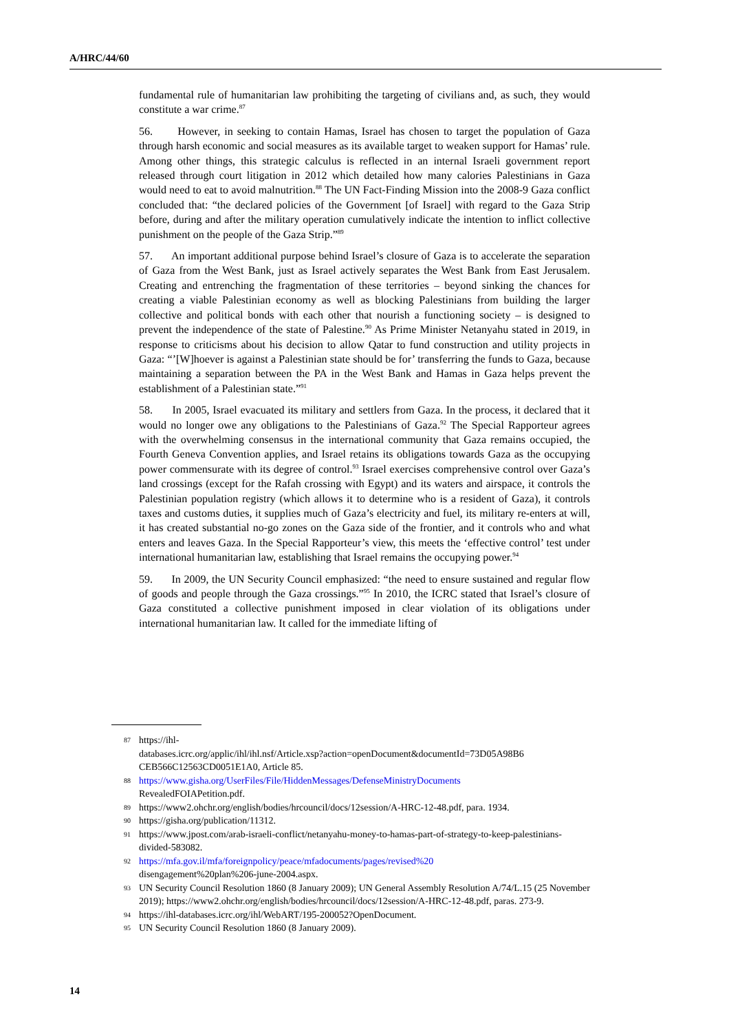A/HRC/44/60
fundamental rule of humanitarian law prohibiting the targeting of civilians and, as such, they would constitute a war crime.<sup>87</sup>
56. However, in seeking to contain Hamas, Israel has chosen to target the population of Gaza through harsh economic and social measures as its available target to weaken support for Hamas’ rule. Among other things, this strategic calculus is reflected in an internal Israeli government report released through court litigation in 2012 which detailed how many calories Palestinians in Gaza would need to eat to avoid malnutrition.<sup>88</sup> The UN Fact-Finding Mission into the 2008-9 Gaza conflict concluded that: “the declared policies of the Government [of Israel] with regard to the Gaza Strip before, during and after the military operation cumulatively indicate the intention to inflict collective punishment on the people of the Gaza Strip.”<sup>89</sup>
57. An important additional purpose behind Israel’s closure of Gaza is to accelerate the separation of Gaza from the West Bank, just as Israel actively separates the West Bank from East Jerusalem. Creating and entrenching the fragmentation of these territories – beyond sinking the chances for creating a viable Palestinian economy as well as blocking Palestinians from building the larger collective and political bonds with each other that nourish a functioning society – is designed to prevent the independence of the state of Palestine.<sup>90</sup> As Prime Minister Netanyahu stated in 2019, in response to criticisms about his decision to allow Qatar to fund construction and utility projects in Gaza: “’[W]hoever is against a Palestinian state should be for’ transferring the funds to Gaza, because maintaining a separation between the PA in the West Bank and Hamas in Gaza helps prevent the establishment of a Palestinian state.”<sup>91</sup>
58. In 2005, Israel evacuated its military and settlers from Gaza. In the process, it declared that it would no longer owe any obligations to the Palestinians of Gaza.<sup>92</sup> The Special Rapporteur agrees with the overwhelming consensus in the international community that Gaza remains occupied, the Fourth Geneva Convention applies, and Israel retains its obligations towards Gaza as the occupying power commensurate with its degree of control.<sup>93</sup> Israel exercises comprehensive control over Gaza’s land crossings (except for the Rafah crossing with Egypt) and its waters and airspace, it controls the Palestinian population registry (which allows it to determine who is a resident of Gaza), it controls taxes and customs duties, it supplies much of Gaza’s electricity and fuel, its military re-enters at will, it has created substantial no-go zones on the Gaza side of the frontier, and it controls who and what enters and leaves Gaza. In the Special Rapporteur’s view, this meets the ‘effective control’ test under international humanitarian law, establishing that Israel remains the occupying power.<sup>94</sup>
59. In 2009, the UN Security Council emphasized: “the need to ensure sustained and regular flow of goods and people through the Gaza crossings.”<sup>95</sup> In 2010, the ICRC stated that Israel’s closure of Gaza constituted a collective punishment imposed in clear violation of its obligations under international humanitarian law. It called for the immediate lifting of
87 https://ihl-
databases.icrc.org/applic/ihl/ihl.nsf/Article.xsp?action=openDocument&documentId=73D05A98B6 CEB566C12563CD0051E1A0, Article 85.
88 https://www.gisha.org/UserFiles/File/HiddenMessages/DefenseMinistryDocuments
RevealedFOIAPetition.pdf.
89 https://www2.ohchr.org/english/bodies/hrcouncil/docs/12session/A-HRC-12-48.pdf, para. 1934.
90 https://gisha.org/publication/11312.
91 https://www.jpost.com/arab-israeli-conflict/netanyahu-money-to-hamas-part-of-strategy-to-keep-palestinians-divided-583082.
92 https://mfa.gov.il/mfa/foreignpolicy/peace/mfadocuments/pages/revised%20
disengagement%20plan%206-june-2004.aspx.
93 UN Security Council Resolution 1860 (8 January 2009); UN General Assembly Resolution A/74/L.15 (25 November 2019); https://www2.ohchr.org/english/bodies/hrcouncil/docs/12session/A-HRC-12-48.pdf, paras. 273-9.
94 https://ihl-databases.icrc.org/ihl/WebART/195-200052?OpenDocument.
95 UN Security Council Resolution 1860 (8 January 2009).
14